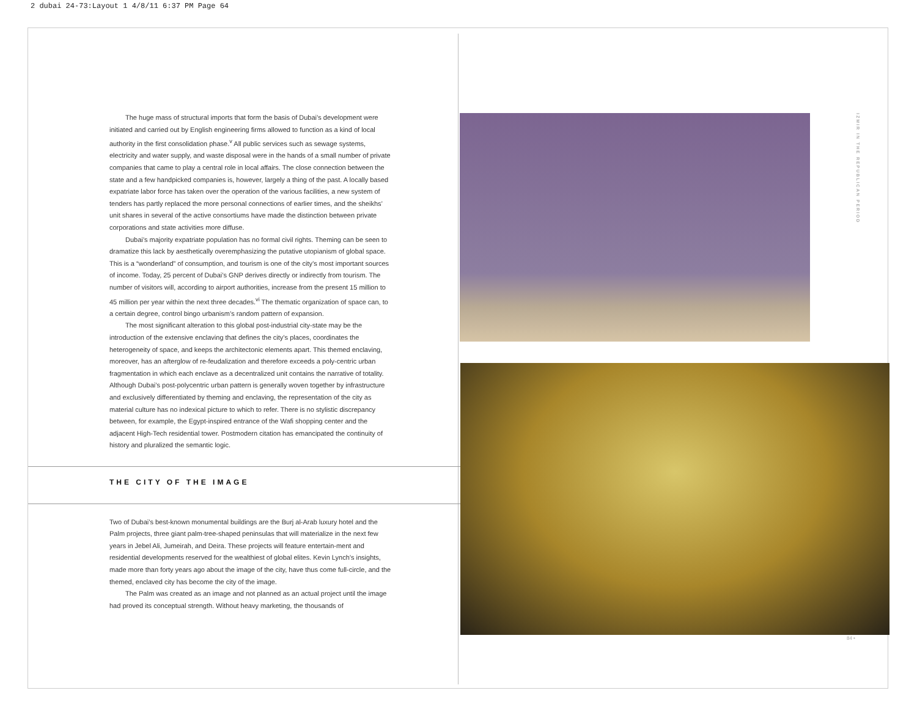2 dubai 24-73:Layout 1 4/8/11 6:37 PM Page 64
The huge mass of structural imports that form the basis of Dubai’s development were initiated and carried out by English engineering firms allowed to function as a kind of local authority in the first consolidation phase.<sup>v</sup> All public services such as sewage systems, electricity and water supply, and waste disposal were in the hands of a small number of private companies that came to play a central role in local affairs. The close connection between the state and a few handpicked companies is, however, largely a thing of the past. A locally based expatriate labor force has taken over the operation of the various facilities, a new system of tenders has partly replaced the more personal connections of earlier times, and the sheikhs’ unit shares in several of the active consortiums have made the distinction between private corporations and state activities more diffuse.
Dubai’s majority expatriate population has no formal civil rights. Theming can be seen to dramatize this lack by aesthetically overemphasizing the putative utopianism of global space. This is a “wonderland” of consumption, and tourism is one of the city’s most important sources of income. Today, 25 percent of Dubai’s GNP derives directly or indirectly from tourism. The number of visitors will, according to airport authorities, increase from the present 15 million to 45 million per year within the next three decades.<sup>vi</sup> The thematic organization of space can, to a certain degree, control bingo urbanism’s random pattern of expansion.
The most significant alteration to this global post-industrial city-state may be the introduction of the extensive enclaving that defines the city’s places, coordinates the heterogeneity of space, and keeps the architectonic elements apart. This themed enclaving, moreover, has an afterglow of re-feudalization and therefore exceeds a poly-centric urban fragmentation in which each enclave as a decentralized unit contains the narrative of totality. Although Dubai’s post-polycentric urban pattern is generally woven together by infrastructure and exclusively differentiated by theming and enclaving, the representation of the city as material culture has no indexical picture to which to refer. There is no stylistic discrepancy between, for example, the Egypt-inspired entrance of the Wafi shopping center and the adjacent High-Tech residential tower. Postmodern citation has emancipated the continuity of history and pluralized the semantic logic.
THE CITY OF THE IMAGE
Two of Dubai’s best-known monumental buildings are the Burj al-Arab luxury hotel and the Palm projects, three giant palm-tree-shaped peninsulas that will materialize in the next few years in Jebel Ali, Jumeirah, and Deira. These projects will feature entertain-ment and residential developments reserved for the wealthiest of global elites. Kevin Lynch’s insights, made more than forty years ago about the image of the city, have thus come full-circle, and the themed, enclaved city has become the city of the image.
The Palm was created as an image and not planned as an actual project until the image had proved its conceptual strength. Without heavy marketing, the thousands of
IZMIR IN THE REPUBLICAN PERIOD
84 •